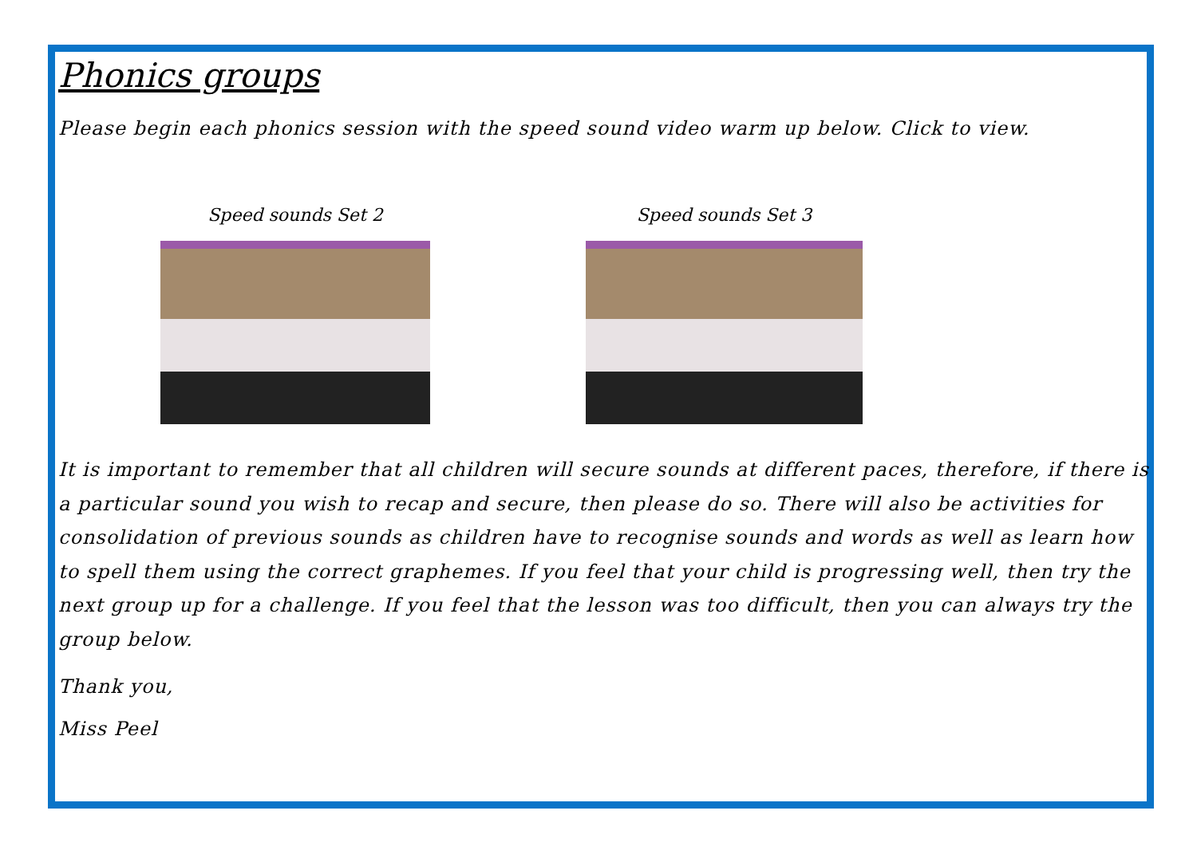Phonics groups
Please begin each phonics session with the speed sound video warm up below. Click to view.
Speed sounds Set 2 Speed sounds Set 3
It is important to remember that all children will secure sounds at different paces, therefore, if there is a particular sound you wish to recap and secure, then please do so. There will also be activities for consolidation of previous sounds as children have to recognise sounds and words as well as learn how to spell them using the correct graphemes. If you feel that your child is progressing well, then try the next group up for a challenge. If you feel that the lesson was too difficult, then you can always try the group below.
Thank you,
Miss Peel